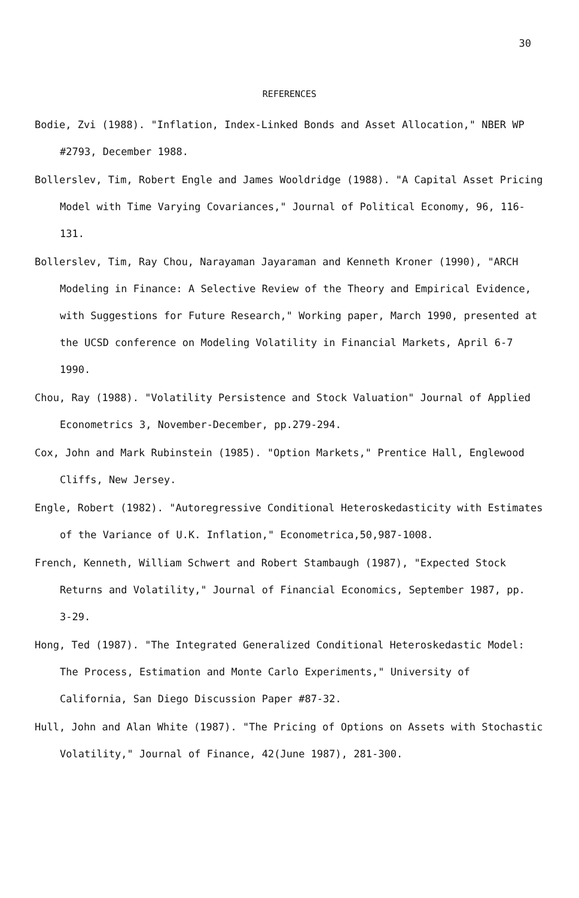30
REFERENCES
Bodie, Zvi (1988). "Inflation, Index-Linked Bonds and Asset Allocation," NBER WP #2793, December 1988.
Bollerslev, Tim, Robert Engle and James Wooldridge (1988). "A Capital Asset Pricing Model with Time Varying Covariances," Journal of Political Economy, 96, 116-131.
Bollerslev, Tim, Ray Chou, Narayaman Jayaraman and Kenneth Kroner (1990), "ARCH Modeling in Finance: A Selective Review of the Theory and Empirical Evidence, with Suggestions for Future Research," Working paper, March 1990, presented at the UCSD conference on Modeling Volatility in Financial Markets, April 6-7 1990.
Chou, Ray (1988). "Volatility Persistence and Stock Valuation" Journal of Applied Econometrics 3, November-December, pp.279-294.
Cox, John and Mark Rubinstein (1985). "Option Markets," Prentice Hall, Englewood Cliffs, New Jersey.
Engle, Robert (1982). "Autoregressive Conditional Heteroskedasticity with Estimates of the Variance of U.K. Inflation," Econometrica,50,987-1008.
French, Kenneth, William Schwert and Robert Stambaugh (1987), "Expected Stock Returns and Volatility," Journal of Financial Economics, September 1987, pp. 3-29.
Hong, Ted (1987). "The Integrated Generalized Conditional Heteroskedastic Model: The Process, Estimation and Monte Carlo Experiments," University of California, San Diego Discussion Paper #87-32.
Hull, John and Alan White (1987). "The Pricing of Options on Assets with Stochastic Volatility," Journal of Finance, 42(June 1987), 281-300.